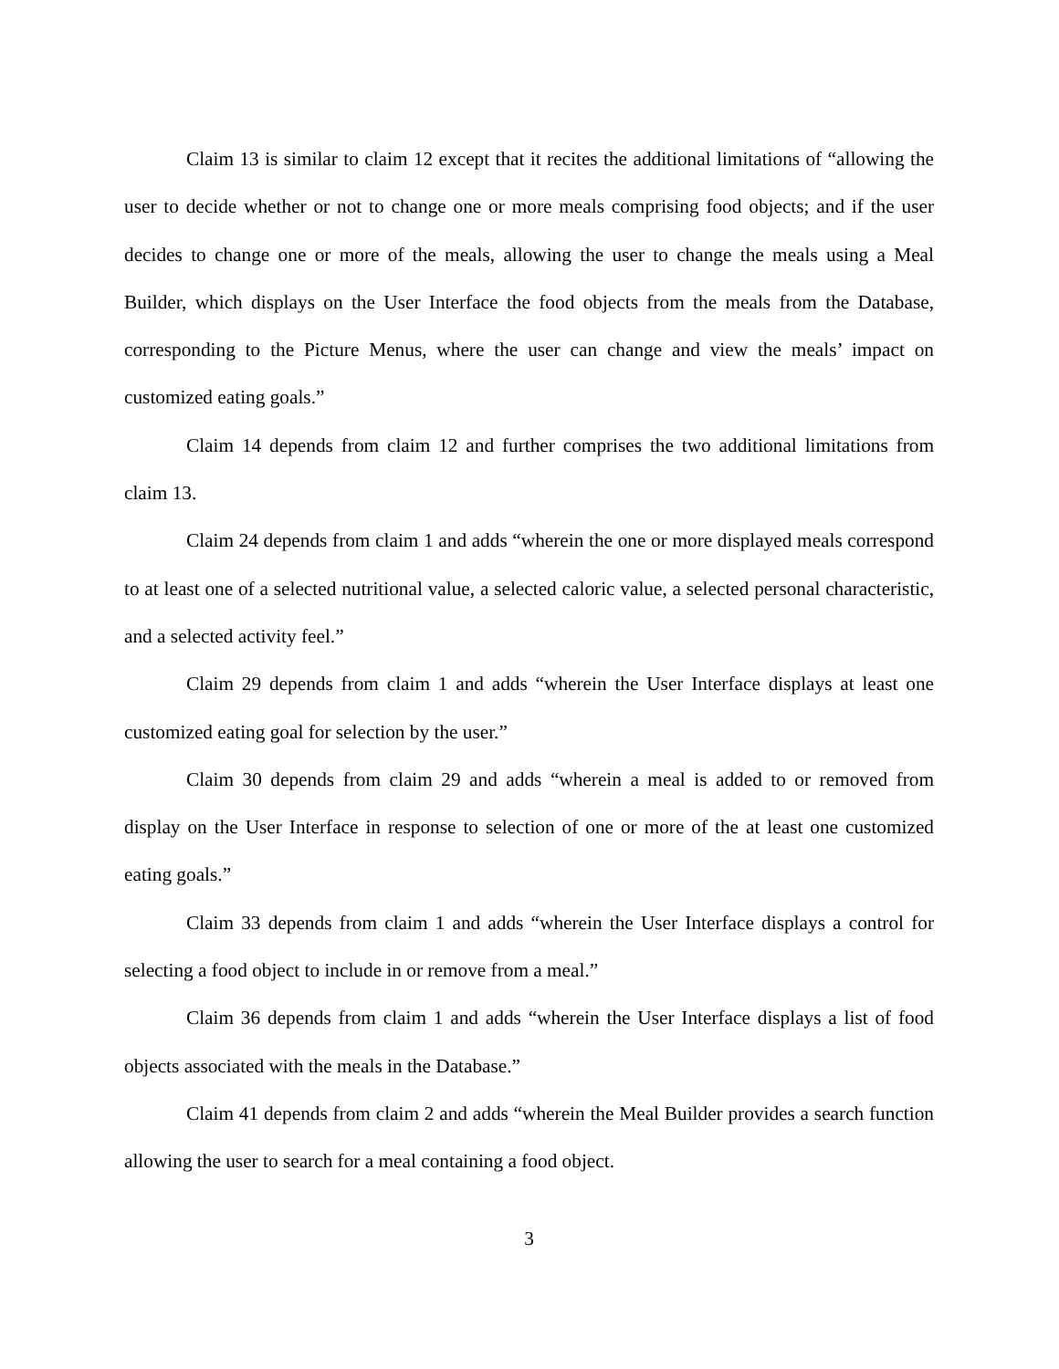Claim 13 is similar to claim 12 except that it recites the additional limitations of “allowing the user to decide whether or not to change one or more meals comprising food objects; and if the user decides to change one or more of the meals, allowing the user to change the meals using a Meal Builder, which displays on the User Interface the food objects from the meals from the Database, corresponding to the Picture Menus, where the user can change and view the meals’ impact on customized eating goals.”
Claim 14 depends from claim 12 and further comprises the two additional limitations from claim 13.
Claim 24 depends from claim 1 and adds “wherein the one or more displayed meals correspond to at least one of a selected nutritional value, a selected caloric value, a selected personal characteristic, and a selected activity feel.”
Claim 29 depends from claim 1 and adds “wherein the User Interface displays at least one customized eating goal for selection by the user.”
Claim 30 depends from claim 29 and adds “wherein a meal is added to or removed from display on the User Interface in response to selection of one or more of the at least one customized eating goals.”
Claim 33 depends from claim 1 and adds “wherein the User Interface displays a control for selecting a food object to include in or remove from a meal.”
Claim 36 depends from claim 1 and adds “wherein the User Interface displays a list of food objects associated with the meals in the Database.”
Claim 41 depends from claim 2 and adds “wherein the Meal Builder provides a search function allowing the user to search for a meal containing a food object.
3